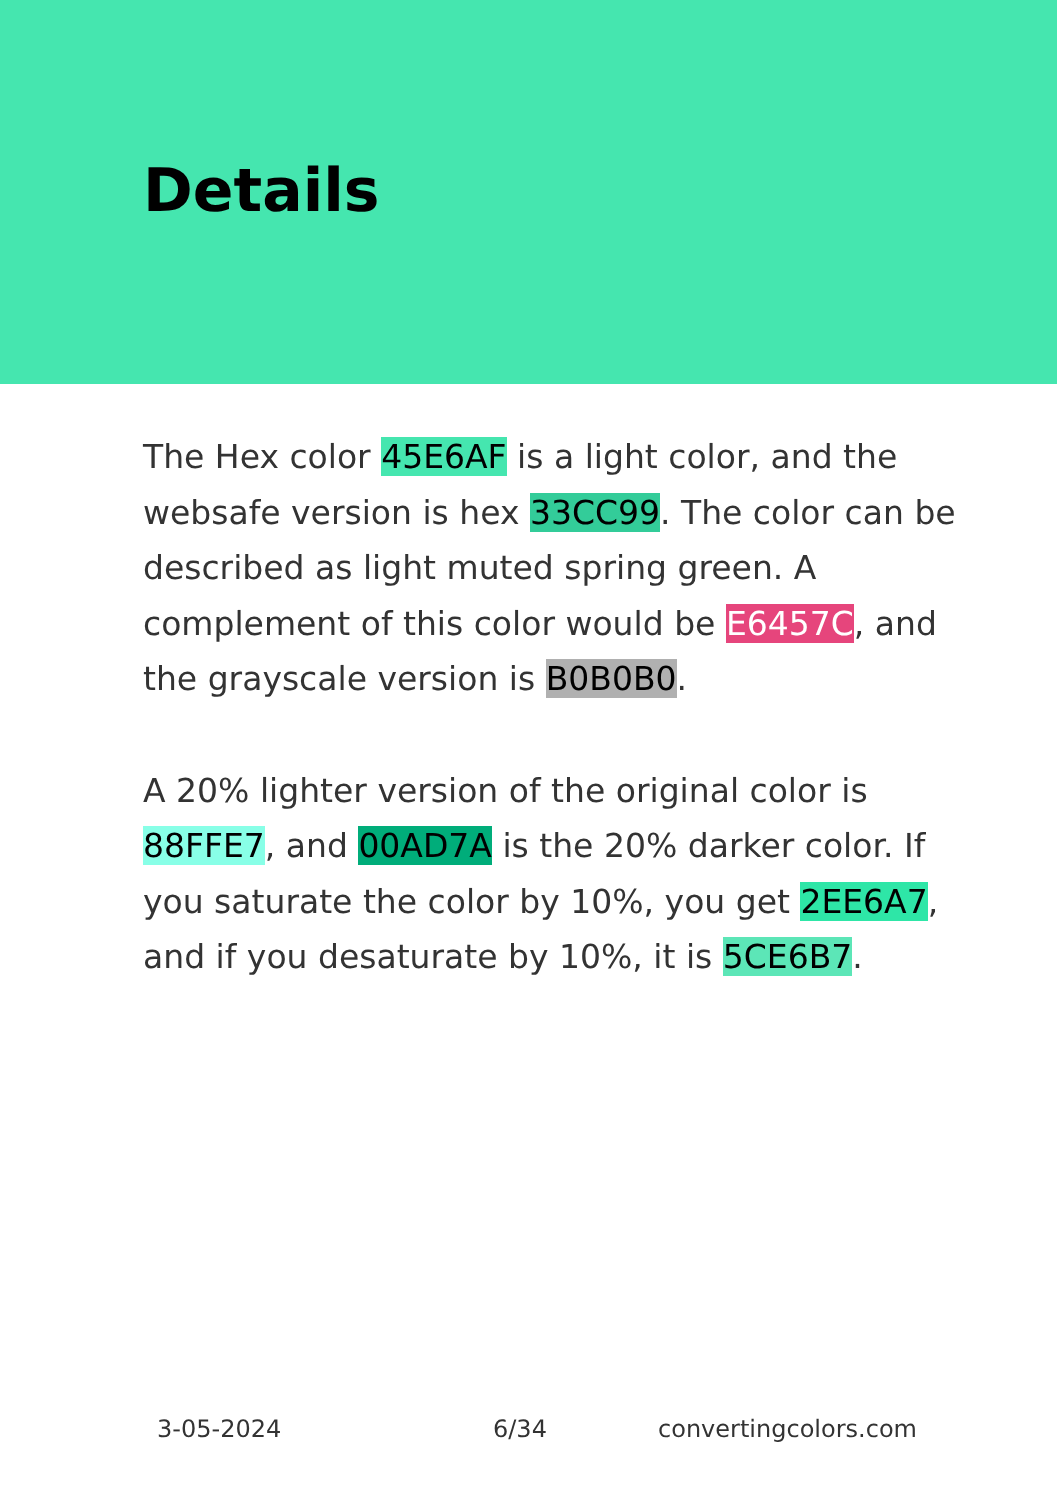Details
The Hex color 45E6AF is a light color, and the websafe version is hex 33CC99. The color can be described as light muted spring green. A complement of this color would be E6457C, and the grayscale version is B0B0B0.
A 20% lighter version of the original color is 88FFE7, and 00AD7A is the 20% darker color. If you saturate the color by 10%, you get 2EE6A7, and if you desaturate by 10%, it is 5CE6B7.
3-05-2024 6/34 convertingcolors.com